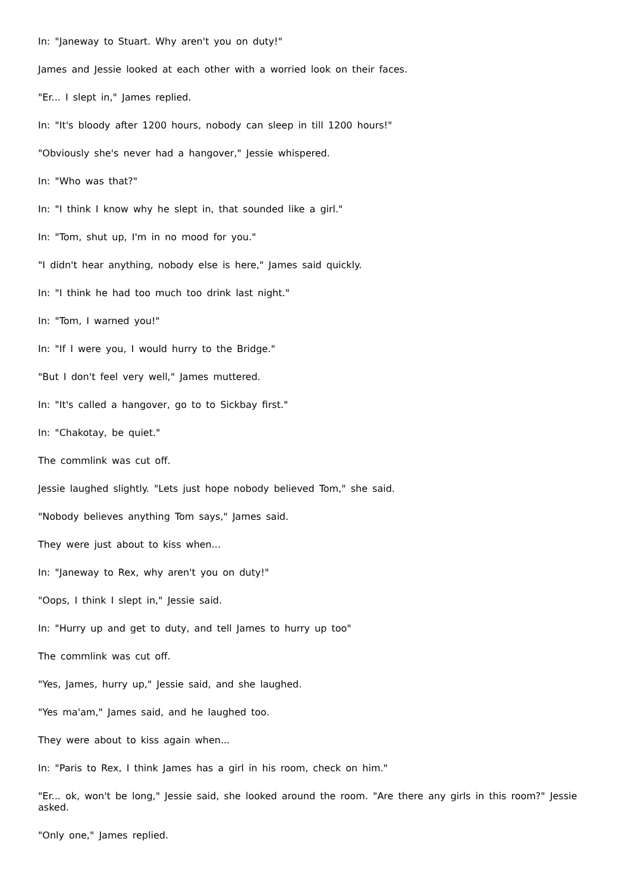In: "Janeway to Stuart. Why aren't you on duty!"
James and Jessie looked at each other with a worried look on their faces.
"Er... I slept in," James replied.
In: "It's bloody after 1200 hours, nobody can sleep in till 1200 hours!"
"Obviously she's never had a hangover," Jessie whispered.
In: "Who was that?"
In: "I think I know why he slept in, that sounded like a girl."
In: "Tom, shut up, I'm in no mood for you."
"I didn't hear anything, nobody else is here," James said quickly.
In: "I think he had too much too drink last night."
In: "Tom, I warned you!"
In: "If I were you, I would hurry to the Bridge."
"But I don't feel very well," James muttered.
In: "It's called a hangover, go to to Sickbay first."
In: "Chakotay, be quiet."
The commlink was cut off.
Jessie laughed slightly. "Lets just hope nobody believed Tom," she said.
"Nobody believes anything Tom says," James said.
They were just about to kiss when...
In: "Janeway to Rex, why aren't you on duty!"
"Oops, I think I slept in," Jessie said.
In: "Hurry up and get to duty, and tell James to hurry up too"
The commlink was cut off.
"Yes, James, hurry up," Jessie said, and she laughed.
"Yes ma'am," James said, and he laughed too.
They were about to kiss again when...
In: "Paris to Rex, I think James has a girl in his room, check on him."
"Er... ok, won't be long," Jessie said, she looked around the room. "Are there any girls in this room?" Jessie asked.
"Only one," James replied.